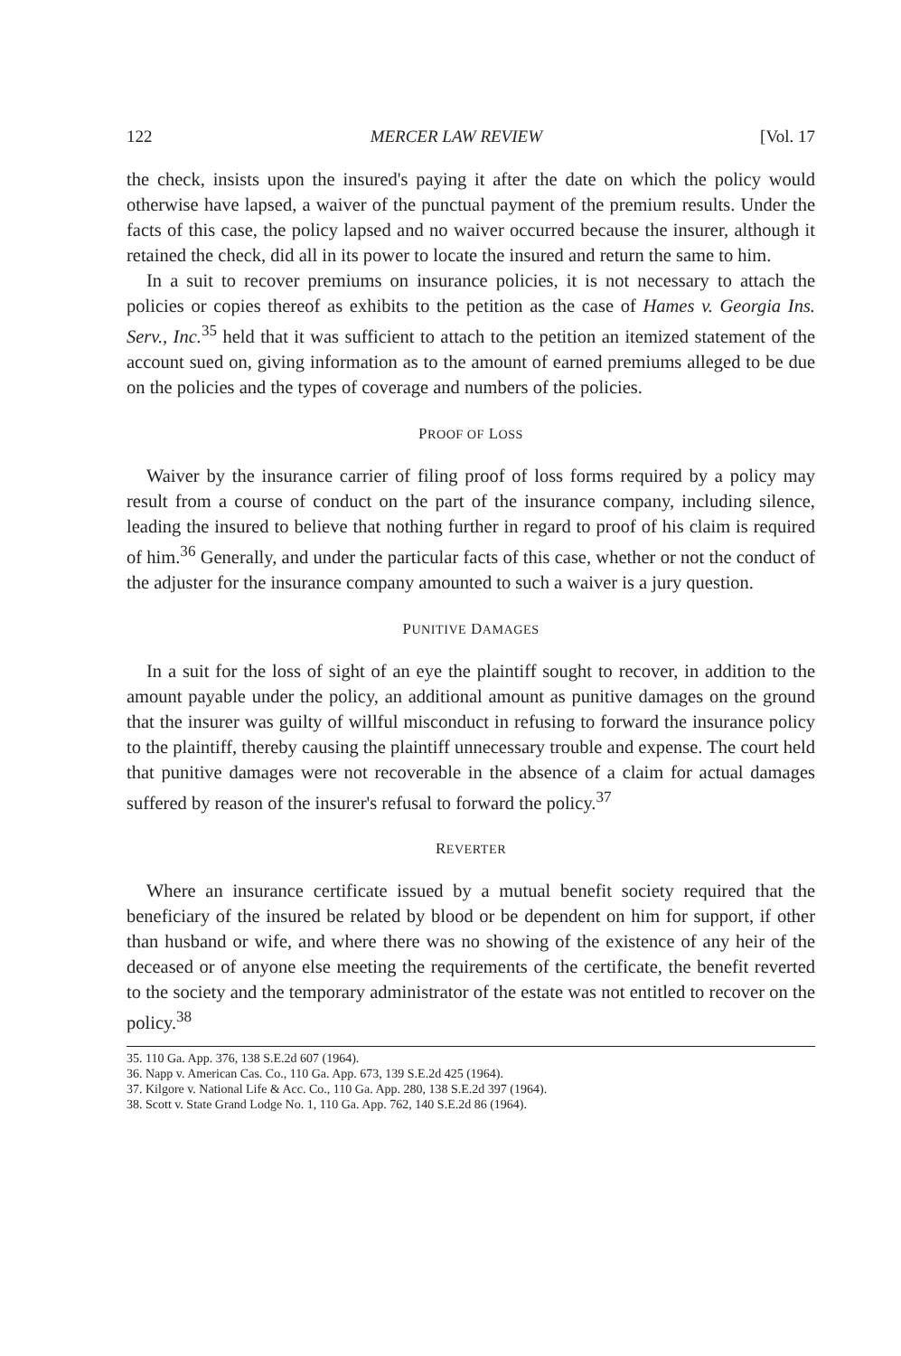122 MERCER LAW REVIEW [Vol. 17
the check, insists upon the insured's paying it after the date on which the policy would otherwise have lapsed, a waiver of the punctual payment of the premium results. Under the facts of this case, the policy lapsed and no waiver occurred because the insurer, although it retained the check, did all in its power to locate the insured and return the same to him.
In a suit to recover premiums on insurance policies, it is not necessary to attach the policies or copies thereof as exhibits to the petition as the case of Hames v. Georgia Ins. Serv., Inc.<sup>35</sup> held that it was sufficient to attach to the petition an itemized statement of the account sued on, giving information as to the amount of earned premiums alleged to be due on the policies and the types of coverage and numbers of the policies.
PROOF OF LOSS
Waiver by the insurance carrier of filing proof of loss forms required by a policy may result from a course of conduct on the part of the insurance company, including silence, leading the insured to believe that nothing further in regard to proof of his claim is required of him.<sup>36</sup> Generally, and under the particular facts of this case, whether or not the conduct of the adjuster for the insurance company amounted to such a waiver is a jury question.
PUNITIVE DAMAGES
In a suit for the loss of sight of an eye the plaintiff sought to recover, in addition to the amount payable under the policy, an additional amount as punitive damages on the ground that the insurer was guilty of willful misconduct in refusing to forward the insurance policy to the plaintiff, thereby causing the plaintiff unnecessary trouble and expense. The court held that punitive damages were not recoverable in the absence of a claim for actual damages suffered by reason of the insurer's refusal to forward the policy.<sup>37</sup>
REVERTER
Where an insurance certificate issued by a mutual benefit society required that the beneficiary of the insured be related by blood or be dependent on him for support, if other than husband or wife, and where there was no showing of the existence of any heir of the deceased or of anyone else meeting the requirements of the certificate, the benefit reverted to the society and the temporary administrator of the estate was not entitled to recover on the policy.<sup>38</sup>
35. 110 Ga. App. 376, 138 S.E.2d 607 (1964).
36. Napp v. American Cas. Co., 110 Ga. App. 673, 139 S.E.2d 425 (1964).
37. Kilgore v. National Life & Acc. Co., 110 Ga. App. 280, 138 S.E.2d 397 (1964).
38. Scott v. State Grand Lodge No. 1, 110 Ga. App. 762, 140 S.E.2d 86 (1964).